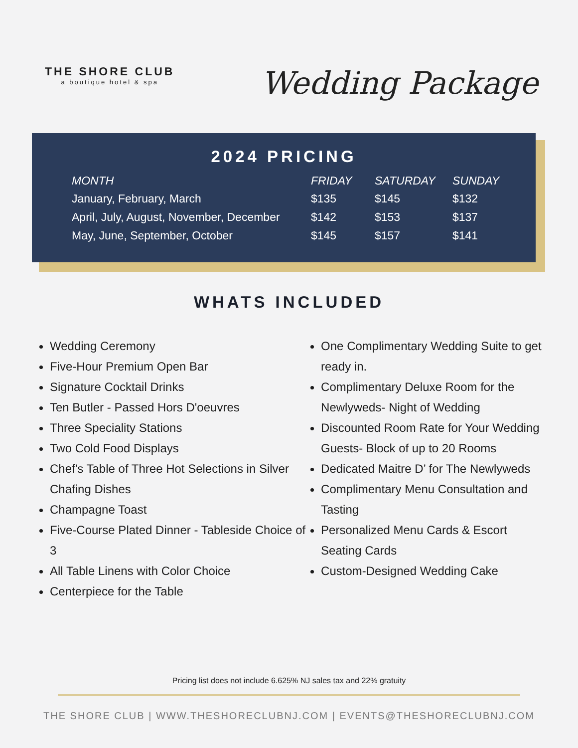THE SHORE CLUB
a boutique hotel & spa
Wedding Package
2024 PRICING
| MONTH | FRIDAY | SATURDAY | SUNDAY |
| --- | --- | --- | --- |
| January, February, March | $135 | $145 | $132 |
| April, July, August, November, December | $142 | $153 | $137 |
| May, June, September, October | $145 | $157 | $141 |
WHATS INCLUDED
Wedding Ceremony
Five-Hour Premium Open Bar
Signature Cocktail Drinks
Ten Butler - Passed Hors D'oeuvres
Three Speciality Stations
Two Cold Food Displays
Chef's Table of Three Hot Selections in Silver Chafing Dishes
Champagne Toast
Five-Course Plated Dinner - Tableside Choice of 3
All Table Linens with Color Choice
Centerpiece for the Table
One Complimentary Wedding Suite to get ready in.
Complimentary Deluxe Room for the Newlyweds- Night of Wedding
Discounted Room Rate for Your Wedding Guests- Block of up to 20 Rooms
Dedicated Maitre D’ for The Newlyweds
Complimentary Menu Consultation and Tasting
Personalized Menu Cards & Escort Seating Cards
Custom-Designed Wedding Cake
Pricing list does not include 6.625% NJ sales tax and 22% gratuity
THE SHORE CLUB | WWW.THESHORECLUBNJ.COM | EVENTS@THESHORECLUBNJ.COM